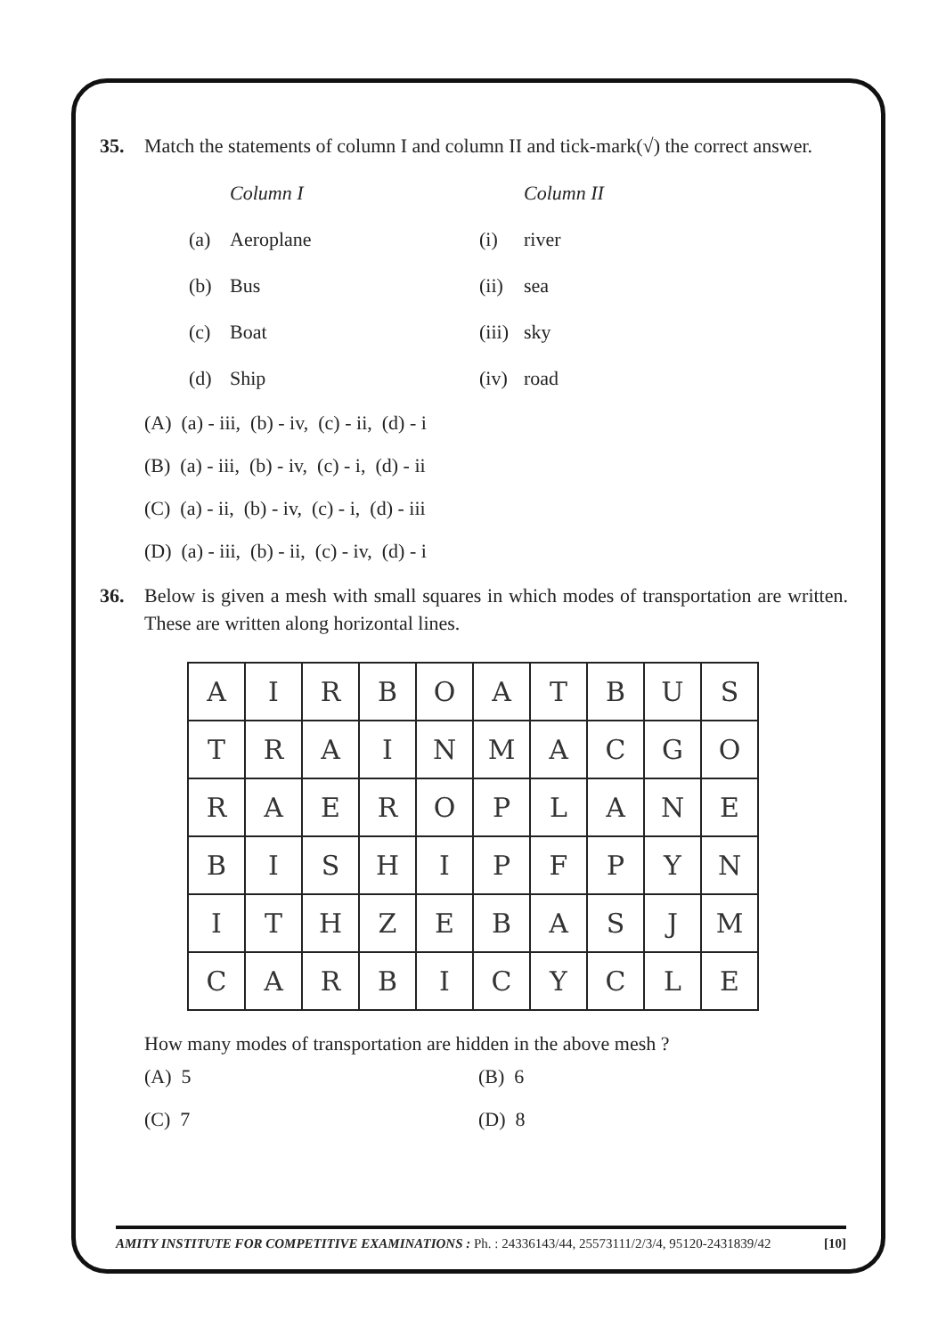35. Match the statements of column I and column II and tick-mark(√) the correct answer.
Column I Column II
(a) Aeroplane (i) river
(b) Bus (ii) sea
(c) Boat (iii) sky
(d) Ship (iv) road
(A) (a) - iii, (b) - iv, (c) - ii, (d) - i
(B) (a) - iii, (b) - iv, (c) - i, (d) - ii
(C) (a) - ii, (b) - iv, (c) - i, (d) - iii
(D) (a) - iii, (b) - ii, (c) - iv, (d) - i
36. Below is given a mesh with small squares in which modes of transportation are written. These are written along horizontal lines.
| A | I | R | B | O | A | T | B | U | S |
| T | R | A | I | N | M | A | C | G | O |
| R | A | E | R | O | P | L | A | N | E |
| B | I | S | H | I | P | F | P | Y | N |
| I | T | H | Z | E | B | A | S | J | M |
| C | A | R | B | I | C | Y | C | L | E |
How many modes of transportation are hidden in the above mesh ?
(A) 5 (B) 6
(C) 7 (D) 8
AMITY INSTITUTE FOR COMPETITIVE EXAMINATIONS : Ph. : 24336143/44, 25573111/2/3/4, 95120-2431839/42 [10]